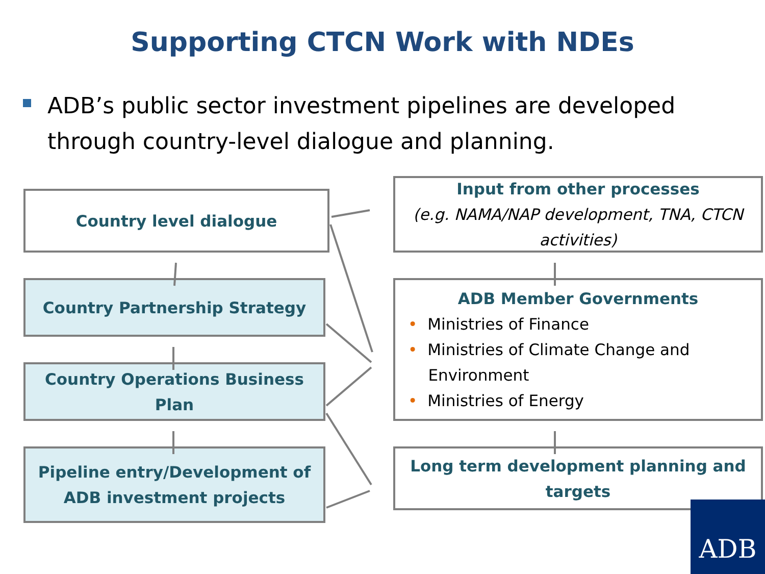Supporting CTCN Work with NDEs
ADB’s public sector investment pipelines are developed through country-level dialogue and planning.
Country level dialogue
Country Partnership Strategy
Country Operations Business Plan
Pipeline entry/Development of ADB investment projects
Input from other processes
(e.g. NAMA/NAP development, TNA, CTCN activities)
ADB Member Governments
• Ministries of Finance
• Ministries of Climate Change and
Environment
• Ministries of Energy
Long term development planning and targets
ADB